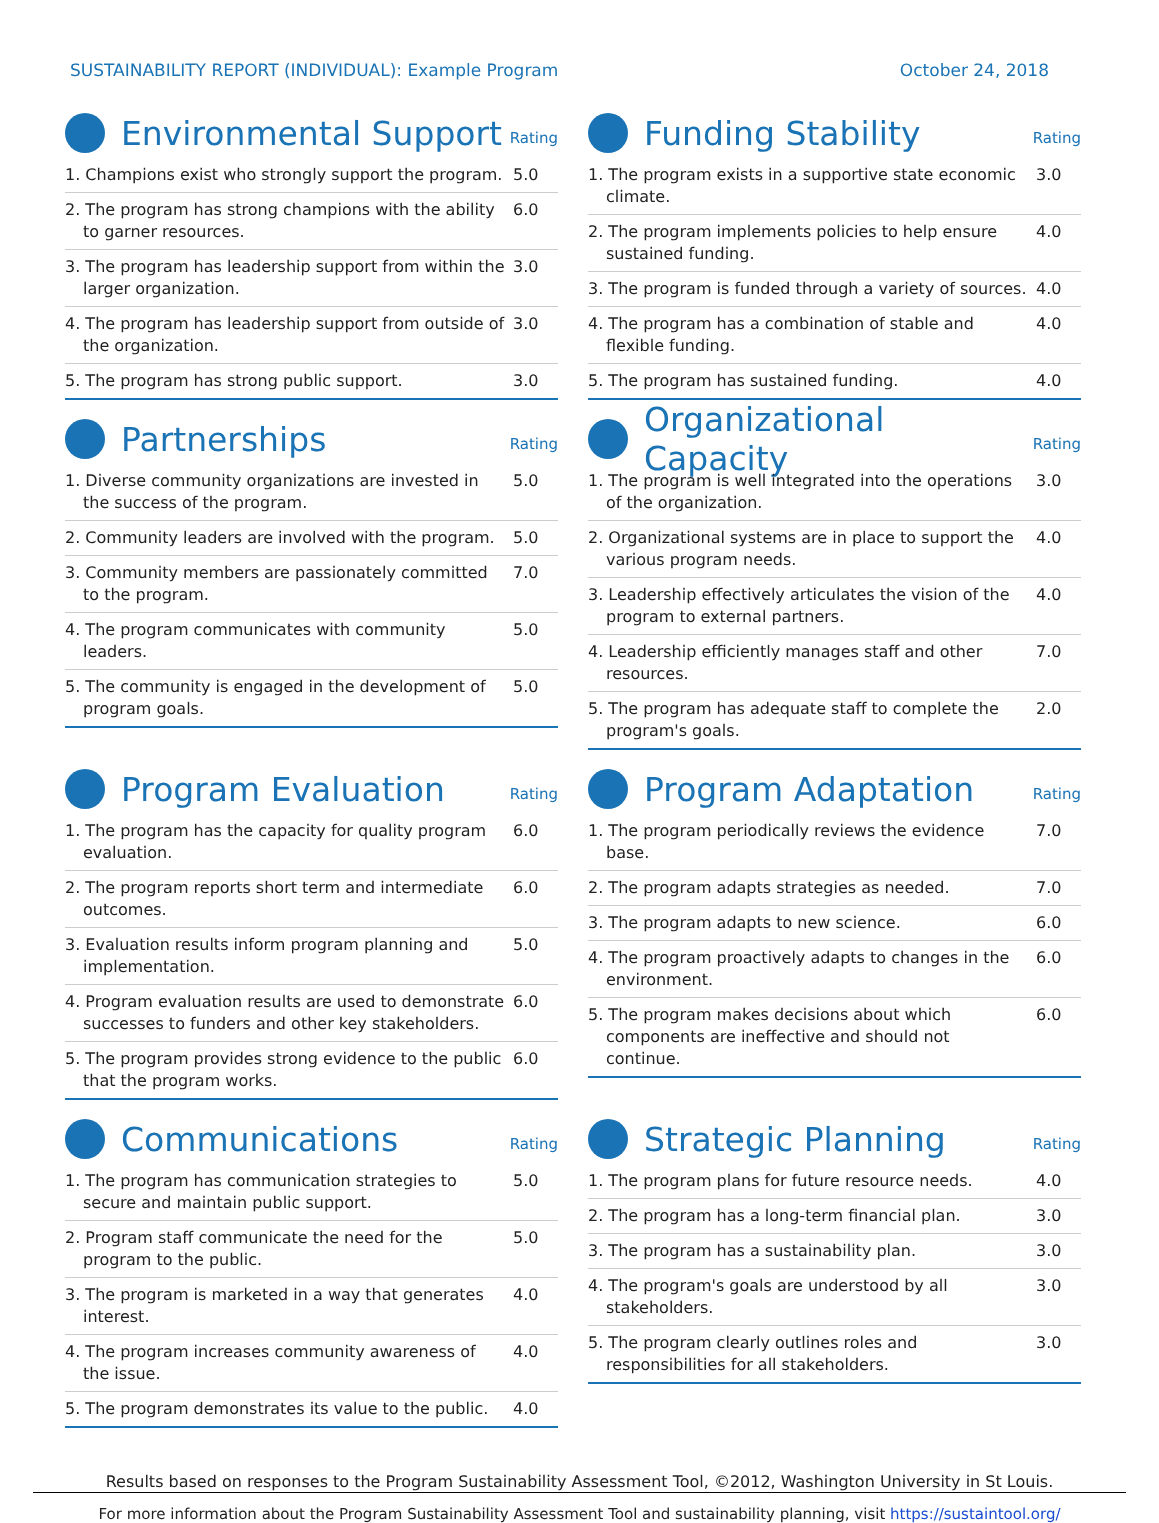SUSTAINABILITY REPORT (INDIVIDUAL): Example Program
October 24, 2018
Environmental Support
Rating
| 1. Champions exist who strongly support the program. | 5.0 |
| 2. The program has strong champions with the ability to garner resources. | 6.0 |
| 3. The program has leadership support from within the larger organization. | 3.0 |
| 4. The program has leadership support from outside of the organization. | 3.0 |
| 5. The program has strong public support. | 3.0 |
Funding Stability
Rating
| 1. The program exists in a supportive state economic climate. | 3.0 |
| 2. The program implements policies to help ensure sustained funding. | 4.0 |
| 3. The program is funded through a variety of sources. | 4.0 |
| 4. The program has a combination of stable and flexible funding. | 4.0 |
| 5. The program has sustained funding. | 4.0 |
Partnerships
Rating
| 1. Diverse community organizations are invested in the success of the program. | 5.0 |
| 2. Community leaders are involved with the program. | 5.0 |
| 3. Community members are passionately committed to the program. | 7.0 |
| 4. The program communicates with community leaders. | 5.0 |
| 5. The community is engaged in the development of program goals. | 5.0 |
Organizational Capacity
Rating
| 1. The program is well integrated into the operations of the organization. | 3.0 |
| 2. Organizational systems are in place to support the various program needs. | 4.0 |
| 3. Leadership effectively articulates the vision of the program to external partners. | 4.0 |
| 4. Leadership efficiently manages staff and other resources. | 7.0 |
| 5. The program has adequate staff to complete the program's goals. | 2.0 |
Program Evaluation
Rating
| 1. The program has the capacity for quality program evaluation. | 6.0 |
| 2. The program reports short term and intermediate outcomes. | 6.0 |
| 3. Evaluation results inform program planning and implementation. | 5.0 |
| 4. Program evaluation results are used to demonstrate successes to funders and other key stakeholders. | 6.0 |
| 5. The program provides strong evidence to the public that the program works. | 6.0 |
Program Adaptation
Rating
| 1. The program periodically reviews the evidence base. | 7.0 |
| 2. The program adapts strategies as needed. | 7.0 |
| 3. The program adapts to new science. | 6.0 |
| 4. The program proactively adapts to changes in the environment. | 6.0 |
| 5. The program makes decisions about which components are ineffective and should not continue. | 6.0 |
Communications
Rating
| 1. The program has communication strategies to secure and maintain public support. | 5.0 |
| 2. Program staff communicate the need for the program to the public. | 5.0 |
| 3. The program is marketed in a way that generates interest. | 4.0 |
| 4. The program increases community awareness of the issue. | 4.0 |
| 5. The program demonstrates its value to the public. | 4.0 |
Strategic Planning
Rating
| 1. The program plans for future resource needs. | 4.0 |
| 2. The program has a long-term financial plan. | 3.0 |
| 3. The program has a sustainability plan. | 3.0 |
| 4. The program's goals are understood by all stakeholders. | 3.0 |
| 5. The program clearly outlines roles and responsibilities for all stakeholders. | 3.0 |
Results based on responses to the Program Sustainability Assessment Tool, ©2012, Washington University in St Louis.
For more information about the Program Sustainability Assessment Tool and sustainability planning, visit https://sustaintool.org/